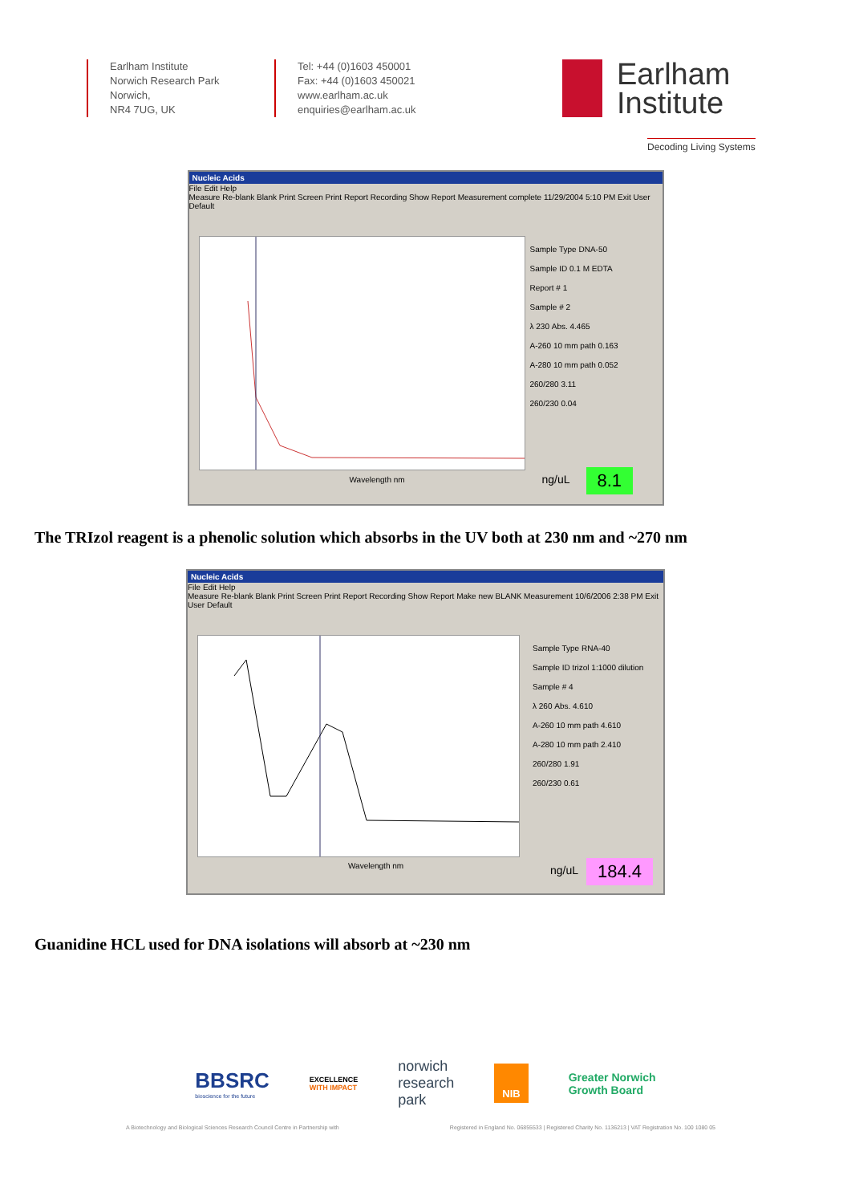Earlham Institute
Norwich Research Park
Norwich,
NR4 7UG, UK
Tel: +44 (0)1603 450001
Fax: +44 (0)1603 450021
www.earlham.ac.uk
enquiries@earlham.ac.uk
Earlham
Institute
Decoding Living Systems
Nucleic Acids
File Edit Help
Measure Re-blank Blank Print Screen Print Report Recording Show Report Measurement complete 11/29/2004 5:10 PM Exit User Default
Sample Type DNA-50
Sample ID 0.1 M EDTA
Report # 1
Sample # 2
λ 230 Abs. 4.465
A-260 10 mm path 0.163
A-280 10 mm path 0.052
260/280 3.11
260/230 0.04
Wavelength nm ng/uL 8.1
The TRIzol reagent is a phenolic solution which absorbs in the UV both at 230 nm and ~270 nm
Nucleic Acids
File Edit Help
Measure Re-blank Blank Print Screen Print Report Recording Show Report Make new BLANK Measurement 10/6/2006 2:38 PM Exit User Default
Sample Type RNA-40
Sample ID trizol 1:1000 dilution
Sample # 4
λ 260 Abs. 4.610
A-260 10 mm path 4.610
A-280 10 mm path 2.410
260/280 1.91
260/230 0.61
Wavelength nm ng/uL 184.4
Guanidine HCL used for DNA isolations will absorb at ~230 nm
BBSRC
bioscience for the future
EXCELLENCE
WITH IMPACT
norwich
research
park
NIB
Greater Norwich
Growth Board
A Biotechnology and Biological Sciences Research Council Centre in Partnership with Registered in England No. 06855533 | Registered Charity No. 1136213 | VAT Registration No. 100 1080 05